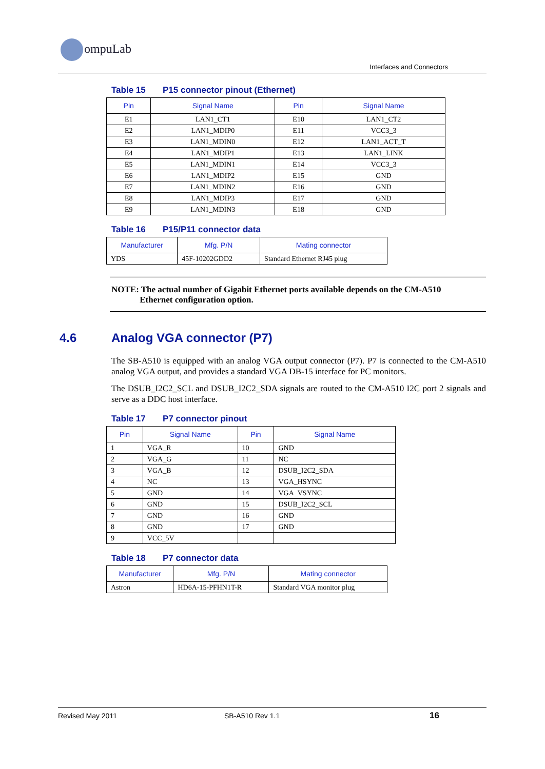ompuLab
Interfaces and Connectors
Table 15 P15 connector pinout (Ethernet)
| Pin | Signal Name | Pin | Signal Name |
| --- | --- | --- | --- |
| E1 | LAN1_CT1 | E10 | LAN1_CT2 |
| E2 | LAN1_MDIP0 | E11 | VCC3_3 |
| E3 | LAN1_MDIN0 | E12 | LAN1_ACT_T |
| E4 | LAN1_MDIP1 | E13 | LAN1_LINK |
| E5 | LAN1_MDIN1 | E14 | VCC3_3 |
| E6 | LAN1_MDIP2 | E15 | GND |
| E7 | LAN1_MDIN2 | E16 | GND |
| E8 | LAN1_MDIP3 | E17 | GND |
| E9 | LAN1_MDIN3 | E18 | GND |
Table 16 P15/P11 connector data
| Manufacturer | Mfg. P/N | Mating connector |
| --- | --- | --- |
| YDS | 45F-10202GDD2 | Standard Ethernet RJ45 plug |
NOTE: The actual number of Gigabit Ethernet ports available depends on the CM-A510
Ethernet configuration option.
4.6 Analog VGA connector (P7)
The SB-A510 is equipped with an analog VGA output connector (P7). P7 is connected to the CM-A510 analog VGA output, and provides a standard VGA DB-15 interface for PC monitors.
The DSUB_I2C2_SCL and DSUB_I2C2_SDA signals are routed to the CM-A510 I2C port 2 signals and serve as a DDC host interface.
Table 17 P7 connector pinout
| Pin | Signal Name | Pin | Signal Name |
| --- | --- | --- | --- |
| 1 | VGA_R | 10 | GND |
| 2 | VGA_G | 11 | NC |
| 3 | VGA_B | 12 | DSUB_I2C2_SDA |
| 4 | NC | 13 | VGA_HSYNC |
| 5 | GND | 14 | VGA_VSYNC |
| 6 | GND | 15 | DSUB_I2C2_SCL |
| 7 | GND | 16 | GND |
| 8 | GND | 17 | GND |
| 9 | VCC_5V | | |
Table 18 P7 connector data
| Manufacturer | Mfg. P/N | Mating connector |
| --- | --- | --- |
| Astron | HD6A-15-PFHN1T-R | Standard VGA monitor plug |
Revised May 2011 SB-A510 Rev 1.1 16